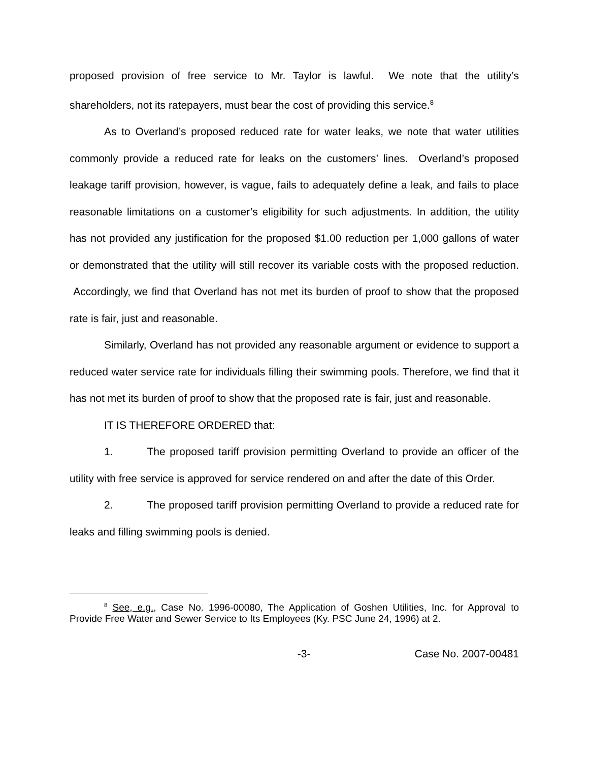proposed provision of free service to Mr. Taylor is lawful. We note that the utility’s shareholders, not its ratepayers, must bear the cost of providing this service.<sup>8</sup>
As to Overland’s proposed reduced rate for water leaks, we note that water utilities commonly provide a reduced rate for leaks on the customers’ lines. Overland’s proposed leakage tariff provision, however, is vague, fails to adequately define a leak, and fails to place reasonable limitations on a customer’s eligibility for such adjustments. In addition, the utility has not provided any justification for the proposed $1.00 reduction per 1,000 gallons of water or demonstrated that the utility will still recover its variable costs with the proposed reduction. Accordingly, we find that Overland has not met its burden of proof to show that the proposed rate is fair, just and reasonable.
Similarly, Overland has not provided any reasonable argument or evidence to support a reduced water service rate for individuals filling their swimming pools. Therefore, we find that it has not met its burden of proof to show that the proposed rate is fair, just and reasonable.
IT IS THEREFORE ORDERED that:
1. The proposed tariff provision permitting Overland to provide an officer of the utility with free service is approved for service rendered on and after the date of this Order.
2. The proposed tariff provision permitting Overland to provide a reduced rate for leaks and filling swimming pools is denied.
<sup>8</sup> See, e.g., Case No. 1996-00080, The Application of Goshen Utilities, Inc. for Approval to Provide Free Water and Sewer Service to Its Employees (Ky. PSC June 24, 1996) at 2.
-3- Case No. 2007-00481